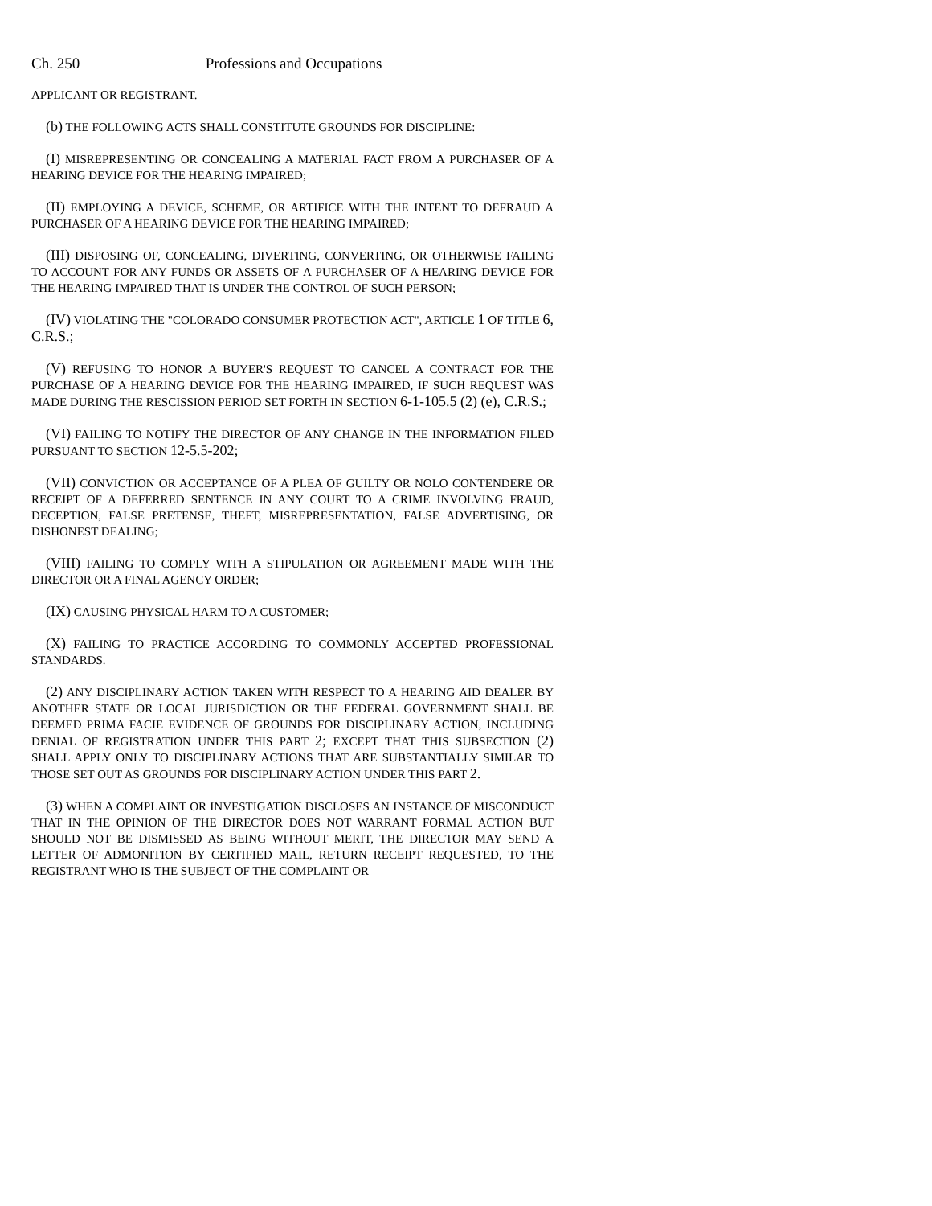Ch. 250 Professions and Occupations
APPLICANT OR REGISTRANT.
(b) THE FOLLOWING ACTS SHALL CONSTITUTE GROUNDS FOR DISCIPLINE:
(I) MISREPRESENTING OR CONCEALING A MATERIAL FACT FROM A PURCHASER OF A HEARING DEVICE FOR THE HEARING IMPAIRED;
(II) EMPLOYING A DEVICE, SCHEME, OR ARTIFICE WITH THE INTENT TO DEFRAUD A PURCHASER OF A HEARING DEVICE FOR THE HEARING IMPAIRED;
(III) DISPOSING OF, CONCEALING, DIVERTING, CONVERTING, OR OTHERWISE FAILING TO ACCOUNT FOR ANY FUNDS OR ASSETS OF A PURCHASER OF A HEARING DEVICE FOR THE HEARING IMPAIRED THAT IS UNDER THE CONTROL OF SUCH PERSON;
(IV) VIOLATING THE "COLORADO CONSUMER PROTECTION ACT", ARTICLE 1 OF TITLE 6, C.R.S.;
(V) REFUSING TO HONOR A BUYER'S REQUEST TO CANCEL A CONTRACT FOR THE PURCHASE OF A HEARING DEVICE FOR THE HEARING IMPAIRED, IF SUCH REQUEST WAS MADE DURING THE RESCISSION PERIOD SET FORTH IN SECTION 6-1-105.5 (2) (e), C.R.S.;
(VI) FAILING TO NOTIFY THE DIRECTOR OF ANY CHANGE IN THE INFORMATION FILED PURSUANT TO SECTION 12-5.5-202;
(VII) CONVICTION OR ACCEPTANCE OF A PLEA OF GUILTY OR NOLO CONTENDERE OR RECEIPT OF A DEFERRED SENTENCE IN ANY COURT TO A CRIME INVOLVING FRAUD, DECEPTION, FALSE PRETENSE, THEFT, MISREPRESENTATION, FALSE ADVERTISING, OR DISHONEST DEALING;
(VIII) FAILING TO COMPLY WITH A STIPULATION OR AGREEMENT MADE WITH THE DIRECTOR OR A FINAL AGENCY ORDER;
(IX) CAUSING PHYSICAL HARM TO A CUSTOMER;
(X) FAILING TO PRACTICE ACCORDING TO COMMONLY ACCEPTED PROFESSIONAL STANDARDS.
(2) ANY DISCIPLINARY ACTION TAKEN WITH RESPECT TO A HEARING AID DEALER BY ANOTHER STATE OR LOCAL JURISDICTION OR THE FEDERAL GOVERNMENT SHALL BE DEEMED PRIMA FACIE EVIDENCE OF GROUNDS FOR DISCIPLINARY ACTION, INCLUDING DENIAL OF REGISTRATION UNDER THIS PART 2; EXCEPT THAT THIS SUBSECTION (2) SHALL APPLY ONLY TO DISCIPLINARY ACTIONS THAT ARE SUBSTANTIALLY SIMILAR TO THOSE SET OUT AS GROUNDS FOR DISCIPLINARY ACTION UNDER THIS PART 2.
(3) WHEN A COMPLAINT OR INVESTIGATION DISCLOSES AN INSTANCE OF MISCONDUCT THAT IN THE OPINION OF THE DIRECTOR DOES NOT WARRANT FORMAL ACTION BUT SHOULD NOT BE DISMISSED AS BEING WITHOUT MERIT, THE DIRECTOR MAY SEND A LETTER OF ADMONITION BY CERTIFIED MAIL, RETURN RECEIPT REQUESTED, TO THE REGISTRANT WHO IS THE SUBJECT OF THE COMPLAINT OR